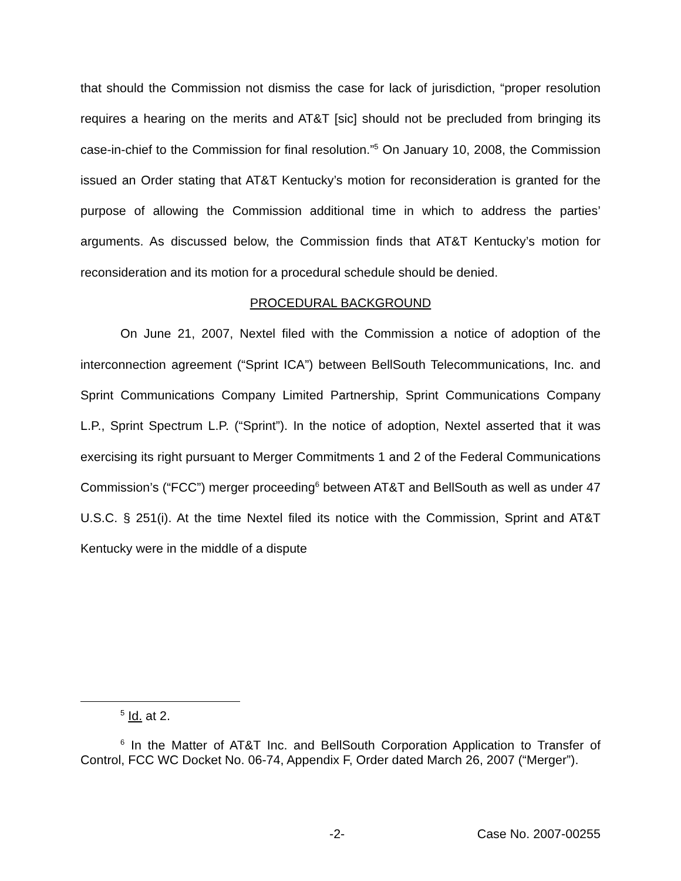that should the Commission not dismiss the case for lack of jurisdiction, “proper resolution requires a hearing on the merits and AT&T [sic] should not be precluded from bringing its case-in-chief to the Commission for final resolution.”<sup>5</sup> On January 10, 2008, the Commission issued an Order stating that AT&T Kentucky’s motion for reconsideration is granted for the purpose of allowing the Commission additional time in which to address the parties’ arguments. As discussed below, the Commission finds that AT&T Kentucky’s motion for reconsideration and its motion for a procedural schedule should be denied.
PROCEDURAL BACKGROUND
On June 21, 2007, Nextel filed with the Commission a notice of adoption of the interconnection agreement (“Sprint ICA”) between BellSouth Telecommunications, Inc. and Sprint Communications Company Limited Partnership, Sprint Communications Company L.P., Sprint Spectrum L.P. (“Sprint”). In the notice of adoption, Nextel asserted that it was exercising its right pursuant to Merger Commitments 1 and 2 of the Federal Communications Commission’s (“FCC”) merger proceeding<sup>6</sup> between AT&T and BellSouth as well as under 47 U.S.C. § 251(i). At the time Nextel filed its notice with the Commission, Sprint and AT&T Kentucky were in the middle of a dispute
<sup>5</sup> Id. at 2.
<sup>6</sup> In the Matter of AT&T Inc. and BellSouth Corporation Application to Transfer of Control, FCC WC Docket No. 06-74, Appendix F, Order dated March 26, 2007 (“Merger”).
-2- Case No. 2007-00255